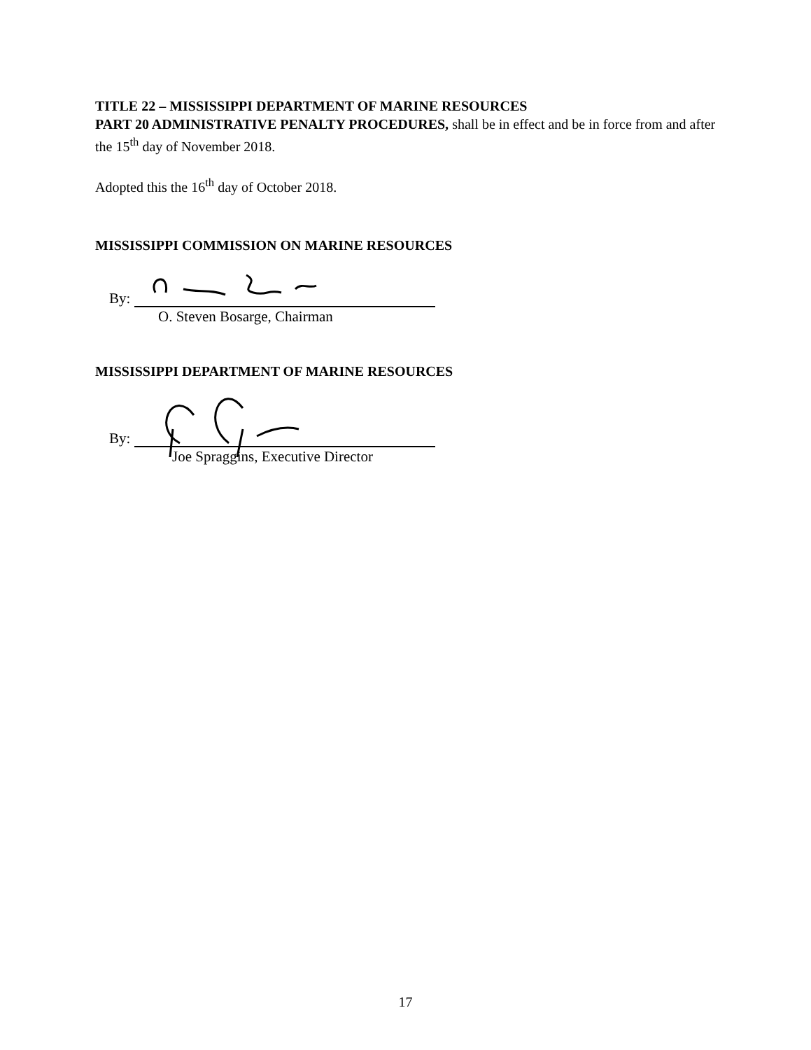TITLE 22 – MISSISSIPPI DEPARTMENT OF MARINE RESOURCES
PART 20 ADMINISTRATIVE PENALTY PROCEDURES, shall be in effect and be in force from and after the 15<sup>th</sup> day of November 2018.
Adopted this the 16<sup>th</sup> day of October 2018.
MISSISSIPPI COMMISSION ON MARINE RESOURCES
By:
O. Steven Bosarge, Chairman
MISSISSIPPI DEPARTMENT OF MARINE RESOURCES
By:
Joe Spraggins, Executive Director
17